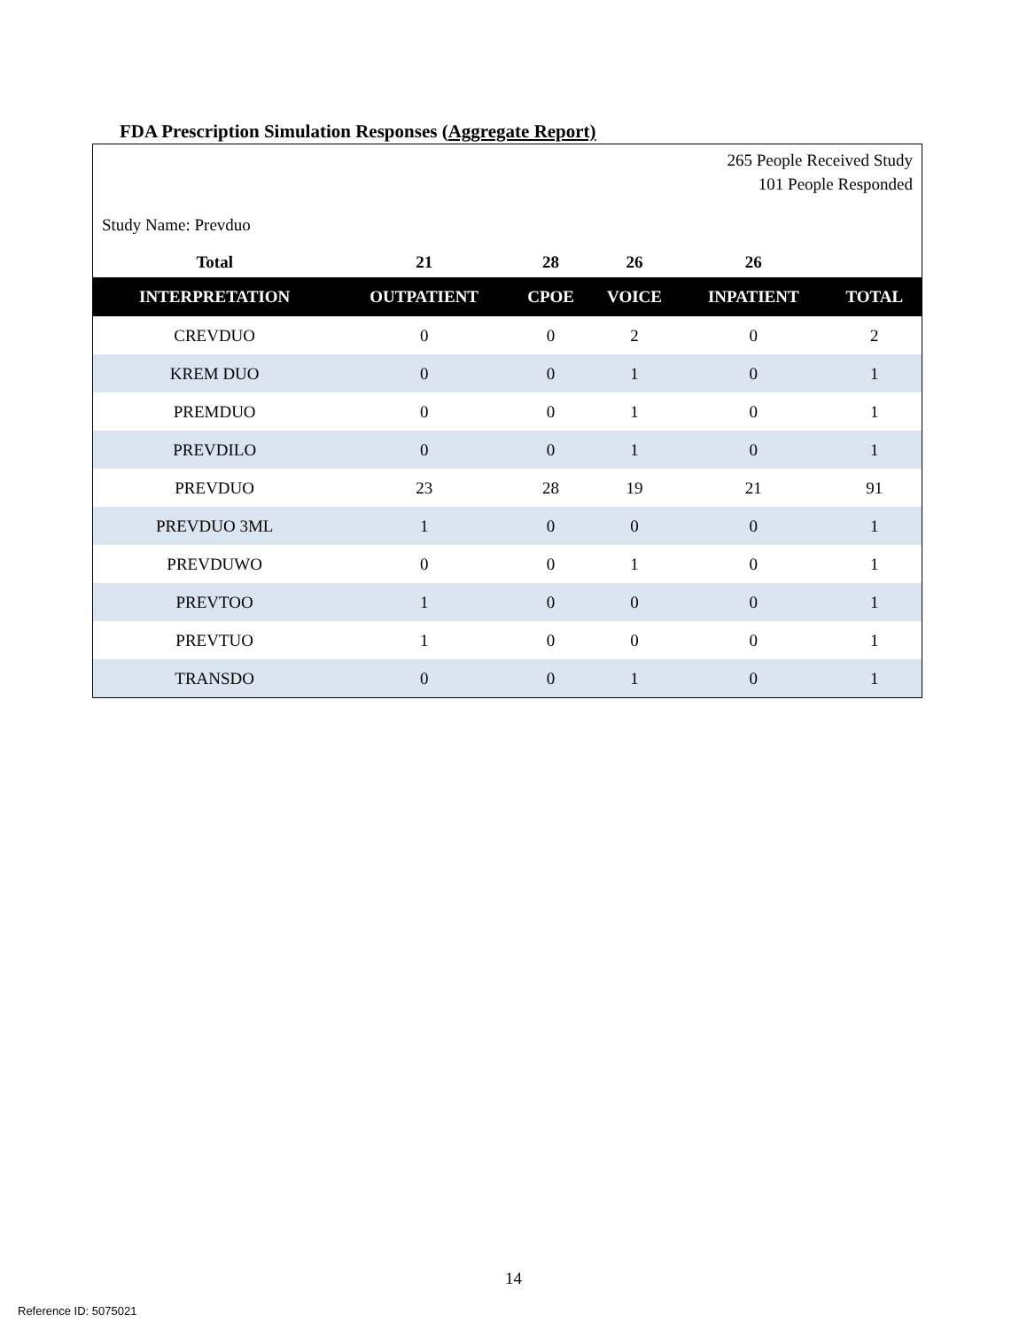FDA Prescription Simulation Responses (Aggregate Report)
265 People Received Study
101 People Responded
Study Name: Prevduo
| Total | 21 | 28 | 26 | 26 | |
| INTERPRETATION | OUTPATIENT | CPOE | VOICE | INPATIENT | TOTAL |
| CREVDUO | 0 | 0 | 2 | 0 | 2 |
| KREM DUO | 0 | 0 | 1 | 0 | 1 |
| PREMDUO | 0 | 0 | 1 | 0 | 1 |
| PREVDILO | 0 | 0 | 1 | 0 | 1 |
| PREVDUO | 23 | 28 | 19 | 21 | 91 |
| PREVDUO 3ML | 1 | 0 | 0 | 0 | 1 |
| PREVDUWO | 0 | 0 | 1 | 0 | 1 |
| PREVTOO | 1 | 0 | 0 | 0 | 1 |
| PREVTUO | 1 | 0 | 0 | 0 | 1 |
| TRANSDO | 0 | 0 | 1 | 0 | 1 |
14
Reference ID: 5075021